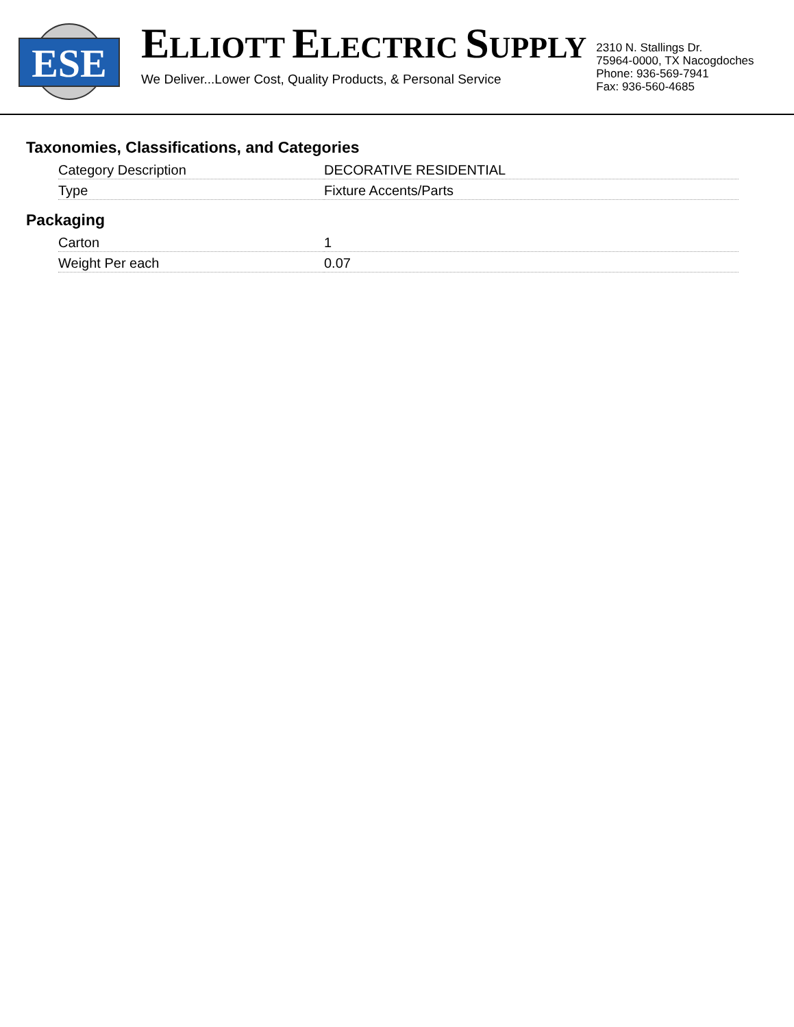ESE
ELLIOTT ELECTRIC SUPPLY
We Deliver...Lower Cost, Quality Products, & Personal Service
2310 N. Stallings Dr.
75964-0000, TX Nacogdoches
Phone: 936-569-7941
Fax: 936-560-4685
Taxonomies, Classifications, and Categories
| Category Description | DECORATIVE RESIDENTIAL |
| Type | Fixture Accents/Parts |
Packaging
| Carton | 1 |
| Weight Per each | 0.07 |